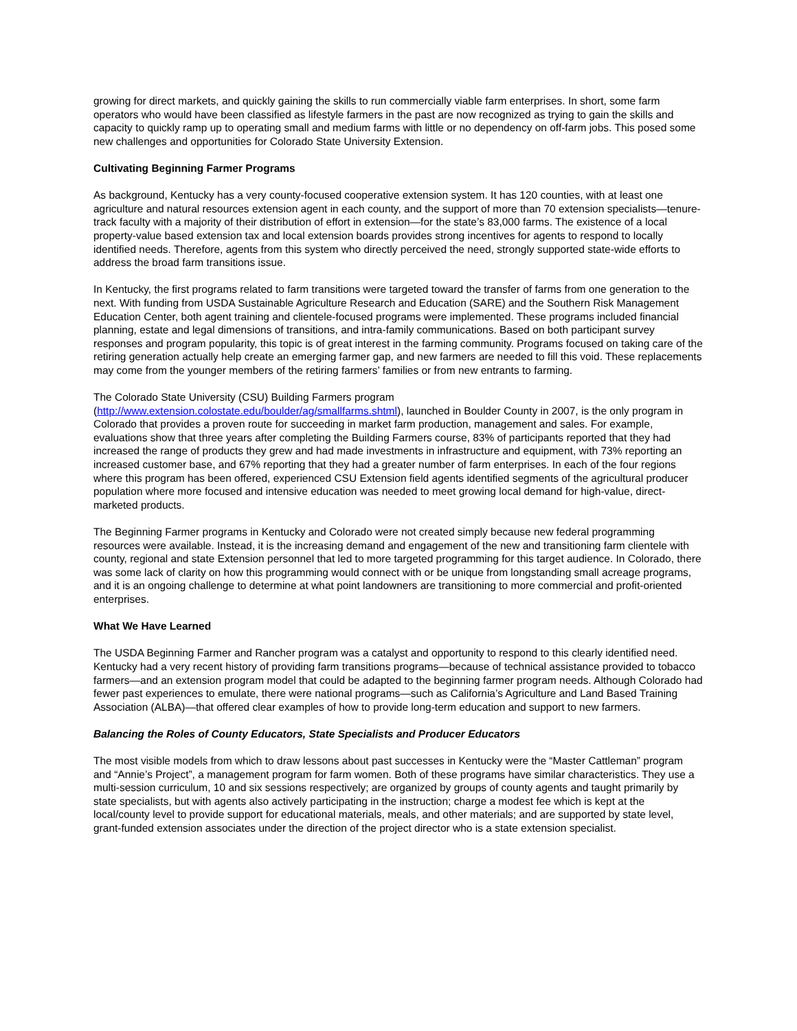growing for direct markets, and quickly gaining the skills to run commercially viable farm enterprises. In short, some farm operators who would have been classified as lifestyle farmers in the past are now recognized as trying to gain the skills and capacity to quickly ramp up to operating small and medium farms with little or no dependency on off-farm jobs. This posed some new challenges and opportunities for Colorado State University Extension.
Cultivating Beginning Farmer Programs
As background, Kentucky has a very county-focused cooperative extension system. It has 120 counties, with at least one agriculture and natural resources extension agent in each county, and the support of more than 70 extension specialists—tenure-track faculty with a majority of their distribution of effort in extension—for the state’s 83,000 farms. The existence of a local property-value based extension tax and local extension boards provides strong incentives for agents to respond to locally identified needs. Therefore, agents from this system who directly perceived the need, strongly supported state-wide efforts to address the broad farm transitions issue.
In Kentucky, the first programs related to farm transitions were targeted toward the transfer of farms from one generation to the next. With funding from USDA Sustainable Agriculture Research and Education (SARE) and the Southern Risk Management Education Center, both agent training and clientele-focused programs were implemented. These programs included financial planning, estate and legal dimensions of transitions, and intra-family communications. Based on both participant survey responses and program popularity, this topic is of great interest in the farming community. Programs focused on taking care of the retiring generation actually help create an emerging farmer gap, and new farmers are needed to fill this void. These replacements may come from the younger members of the retiring farmers’ families or from new entrants to farming.
The Colorado State University (CSU) Building Farmers program
(http://www.extension.colostate.edu/boulder/ag/smallfarms.shtml), launched in Boulder County in 2007, is the only program in Colorado that provides a proven route for succeeding in market farm production, management and sales. For example, evaluations show that three years after completing the Building Farmers course, 83% of participants reported that they had increased the range of products they grew and had made investments in infrastructure and equipment, with 73% reporting an increased customer base, and 67% reporting that they had a greater number of farm enterprises. In each of the four regions where this program has been offered, experienced CSU Extension field agents identified segments of the agricultural producer population where more focused and intensive education was needed to meet growing local demand for high-value, direct-marketed products.
The Beginning Farmer programs in Kentucky and Colorado were not created simply because new federal programming resources were available. Instead, it is the increasing demand and engagement of the new and transitioning farm clientele with county, regional and state Extension personnel that led to more targeted programming for this target audience. In Colorado, there was some lack of clarity on how this programming would connect with or be unique from longstanding small acreage programs, and it is an ongoing challenge to determine at what point landowners are transitioning to more commercial and profit-oriented enterprises.
What We Have Learned
The USDA Beginning Farmer and Rancher program was a catalyst and opportunity to respond to this clearly identified need. Kentucky had a very recent history of providing farm transitions programs—because of technical assistance provided to tobacco farmers—and an extension program model that could be adapted to the beginning farmer program needs. Although Colorado had fewer past experiences to emulate, there were national programs—such as California’s Agriculture and Land Based Training Association (ALBA)—that offered clear examples of how to provide long-term education and support to new farmers.
Balancing the Roles of County Educators, State Specialists and Producer Educators
The most visible models from which to draw lessons about past successes in Kentucky were the “Master Cattleman” program and “Annie’s Project”, a management program for farm women. Both of these programs have similar characteristics. They use a multi-session curriculum, 10 and six sessions respectively; are organized by groups of county agents and taught primarily by state specialists, but with agents also actively participating in the instruction; charge a modest fee which is kept at the local/county level to provide support for educational materials, meals, and other materials; and are supported by state level, grant-funded extension associates under the direction of the project director who is a state extension specialist.